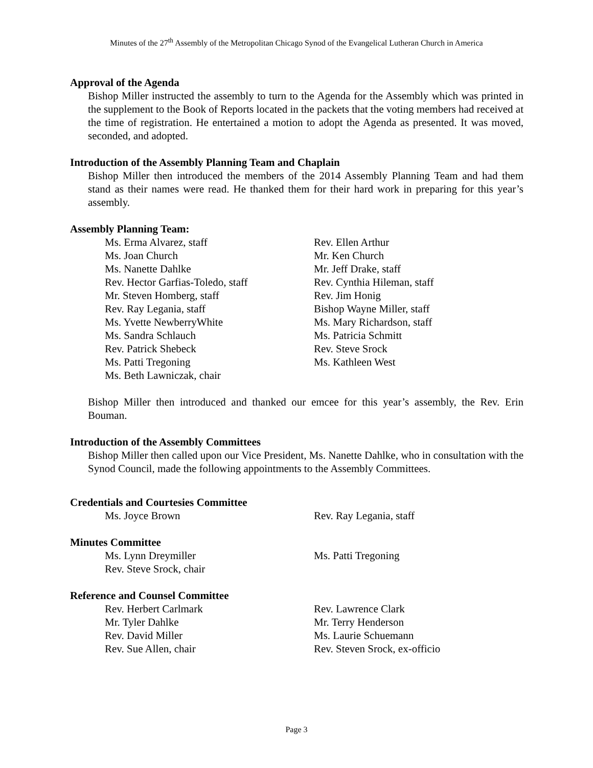Minutes of the 27<sup>th</sup> Assembly of the Metropolitan Chicago Synod of the Evangelical Lutheran Church in America
Approval of the Agenda
Bishop Miller instructed the assembly to turn to the Agenda for the Assembly which was printed in the supplement to the Book of Reports located in the packets that the voting members had received at the time of registration. He entertained a motion to adopt the Agenda as presented. It was moved, seconded, and adopted.
Introduction of the Assembly Planning Team and Chaplain
Bishop Miller then introduced the members of the 2014 Assembly Planning Team and had them stand as their names were read. He thanked them for their hard work in preparing for this year’s assembly.
Assembly Planning Team:
Ms. Erma Alvarez, staff Rev. Ellen Arthur
Ms. Joan Church Mr. Ken Church
Ms. Nanette Dahlke Mr. Jeff Drake, staff
Rev. Hector Garfias-Toledo, staff
Rev. Cynthia Hileman, staff
Mr. Steven Homberg, staff Rev. Jim Honig
Rev. Ray Legania, staff Bishop Wayne Miller, staff
Ms. Yvette NewberryWhite Ms. Mary Richardson, staff
Ms. Sandra Schlauch Ms. Patricia Schmitt
Rev. Patrick Shebeck Rev. Steve Srock
Ms. Patti Tregoning Ms. Kathleen West
Ms. Beth Lawniczak, chair
Bishop Miller then introduced and thanked our emcee for this year’s assembly, the Rev. Erin Bouman.
Introduction of the Assembly Committees
Bishop Miller then called upon our Vice President, Ms. Nanette Dahlke, who in consultation with the Synod Council, made the following appointments to the Assembly Committees.
Credentials and Courtesies Committee
Ms. Joyce Brown Rev. Ray Legania, staff
Minutes Committee
Ms. Lynn Dreymiller Ms. Patti Tregoning
Rev. Steve Srock, chair
Reference and Counsel Committee
Rev. Herbert Carlmark Rev. Lawrence Clark
Mr. Tyler Dahlke Mr. Terry Henderson
Rev. David Miller Ms. Laurie Schuemann
Rev. Sue Allen, chair Rev. Steven Srock, ex-officio
Page 3